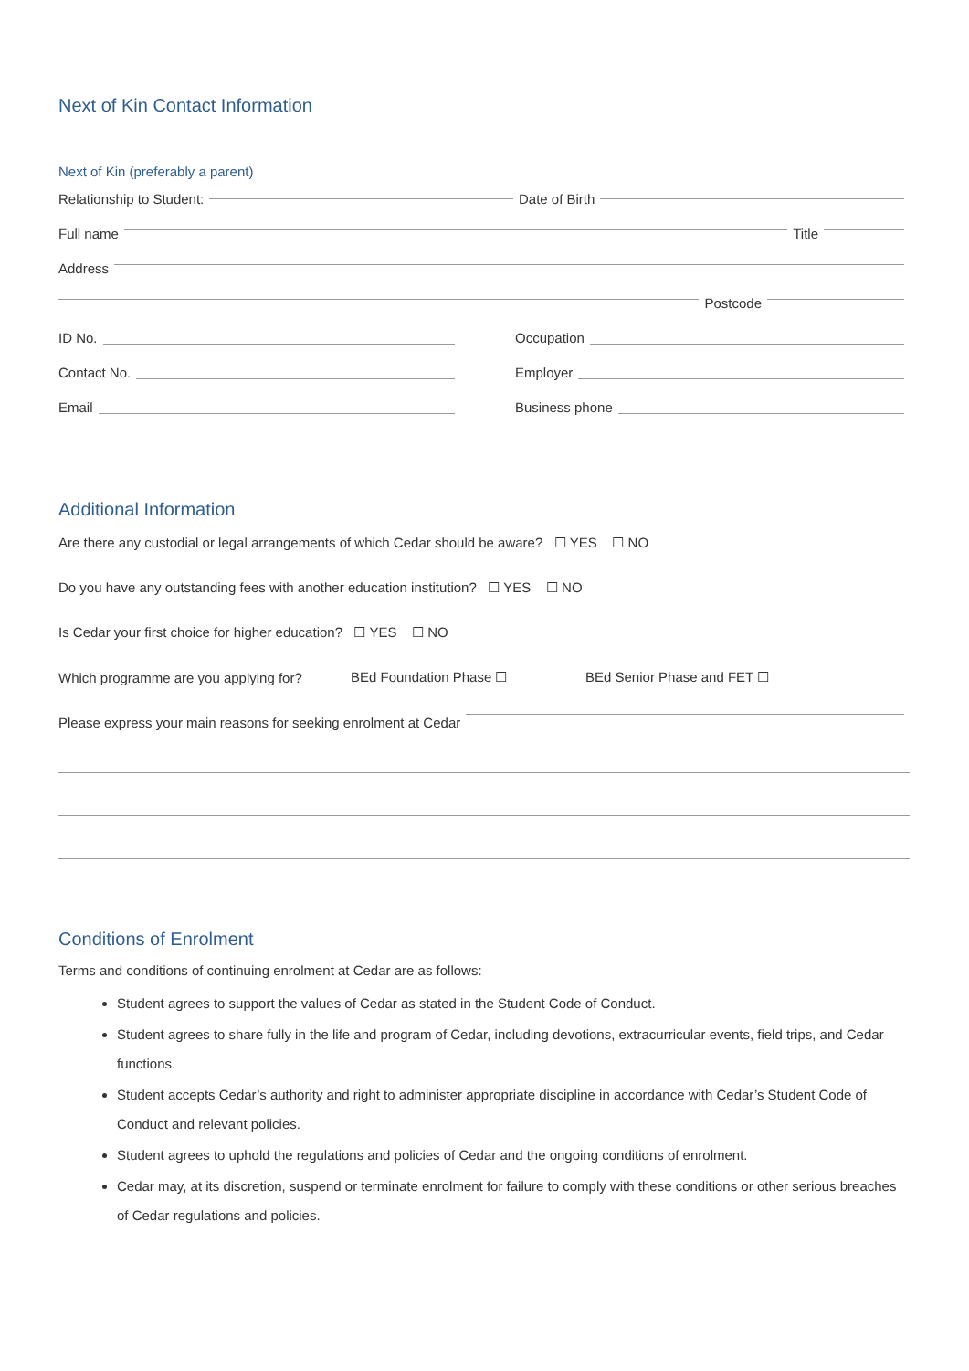Next of Kin Contact Information
Next of Kin (preferably a parent)
Relationship to Student: Date of Birth
Full name Title
Address
Postcode
ID No. Occupation
Contact No. Employer
Email Business phone
Additional Information
Are there any custodial or legal arrangements of which Cedar should be aware? ☐ YES ☐ NO
Do you have any outstanding fees with another education institution? ☐ YES ☐ NO
Is Cedar your first choice for higher education? ☐ YES ☐ NO
Which programme are you applying for? BEd Foundation Phase ☐ BEd Senior Phase and FET ☐
Please express your main reasons for seeking enrolment at Cedar
Conditions of Enrolment
Terms and conditions of continuing enrolment at Cedar are as follows:
Student agrees to support the values of Cedar as stated in the Student Code of Conduct.
Student agrees to share fully in the life and program of Cedar, including devotions, extracurricular events, field trips, and Cedar functions.
Student accepts Cedar’s authority and right to administer appropriate discipline in accordance with Cedar’s Student Code of Conduct and relevant policies.
Student agrees to uphold the regulations and policies of Cedar and the ongoing conditions of enrolment.
Cedar may, at its discretion, suspend or terminate enrolment for failure to comply with these conditions or other serious breaches of Cedar regulations and policies.